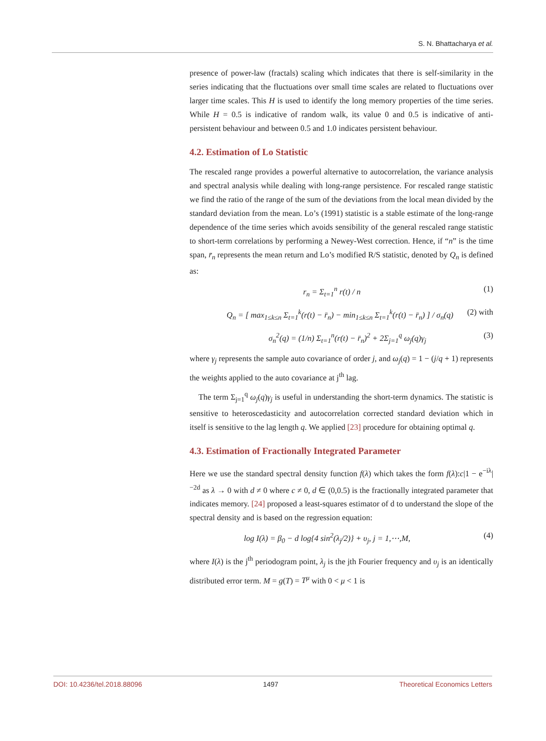S. N. Bhattacharya et al.
presence of power-law (fractals) scaling which indicates that there is self-similarity in the series indicating that the fluctuations over small time scales are related to fluctuations over larger time scales. This H is used to identify the long memory properties of the time series. While H = 0.5 is indicative of random walk, its value 0 and 0.5 is indicative of anti-persistent behaviour and between 0.5 and 1.0 indicates persistent behaviour.
4.2. Estimation of Lo Statistic
The rescaled range provides a powerful alternative to autocorrelation, the variance analysis and spectral analysis while dealing with long-range persistence. For rescaled range statistic we find the ratio of the range of the sum of the deviations from the local mean divided by the standard deviation from the mean. Lo’s (1991) statistic is a stable estimate of the long-range dependence of the time series which avoids sensibility of the general rescaled range statistic to short-term correlations by performing a Newey-West correction. Hence, if “n” is the time span, r̄<sub>n</sub> represents the mean return and Lo’s modified R/S statistic, denoted by Q<sub>n</sub> is defined as:
r<sub>n</sub> = Σ<sub>t=1</sub><sup>n</sup> r(t) / n (1)
Q<sub>n</sub> = [ max<sub>1≤k≤n</sub> Σ<sub>t=1</sub><sup>k</sup>(r(t) − r̄<sub>n</sub>) − min<sub>1≤k≤n</sub> Σ<sub>t=1</sub><sup>k</sup>(r(t) − r̄<sub>n</sub>) ] / σ<sub>n</sub>(q) (2) with
σ<sub>n</sub><sup>2</sup>(q) = (1/n) Σ<sub>t=1</sub><sup>n</sup>(r(t) − r̄<sub>n</sub>)<sup>2</sup> + 2Σ<sub>j=1</sub><sup>q</sup> ω<sub>j</sub>(q)γ<sub>j</sub> (3)
where γ<sub>j</sub> represents the sample auto covariance of order j, and ω<sub>j</sub>(q) = 1 − (j/q + 1) represents the weights applied to the auto covariance at j<sup>th</sup> lag.
The term Σ<sub>j=1</sub><sup>q</sup> ω<sub>j</sub>(q)γ<sub>j</sub> is useful in understanding the short-term dynamics. The statistic is sensitive to heteroscedasticity and autocorrelation corrected standard deviation which in itself is sensitive to the lag length q. We applied [23] procedure for obtaining optimal q.
4.3. Estimation of Fractionally Integrated Parameter
Here we use the standard spectral density function f(λ) which takes the form f(λ):c|1 − e<sup>−iλ</sup>|<sup>−2d</sup> as λ → 0 with d ≠ 0 where c ≠ 0, d ∈ (0,0.5) is the fractionally integrated parameter that indicates memory. [24] proposed a least-squares estimator of d to understand the slope of the spectral density and is based on the regression equation:
log I(λ) = β<sub>0</sub> − d log{4 sin<sup>2</sup>(λ<sub>j</sub>/2)} + υ<sub>j</sub>, j = 1,⋯,M, (4)
where I(λ) is the j<sup>th</sup> periodogram point, λ<sub>j</sub> is the jth Fourier frequency and υ<sub>j</sub> is an identically distributed error term. M = g(T) = T<sup>μ</sup> with 0 < μ < 1 is
DOI: 10.4236/tel.2018.88096 1497 Theoretical Economics Letters